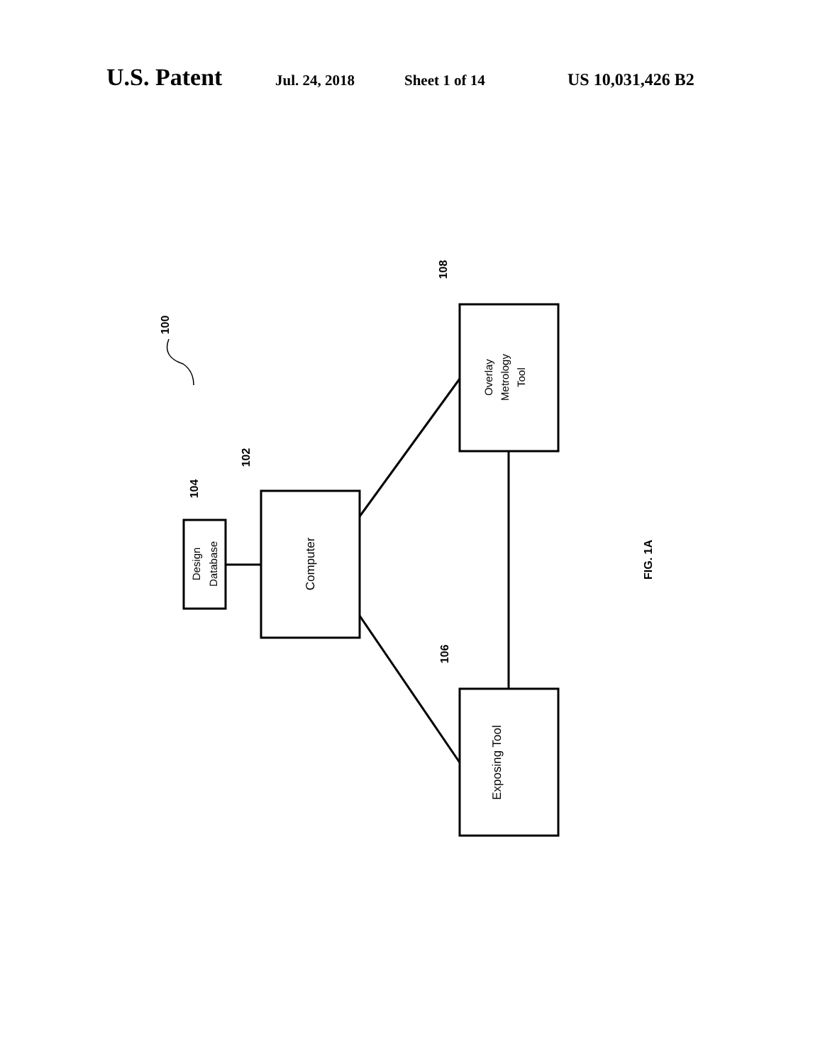U.S. Patent Jul. 24, 2018 Sheet 1 of 14 US 10,031,426 B2
Design
Database
Computer
Overlay
Metrology
Tool
Exposing Tool
100
102
104
106
108
FIG. 1A